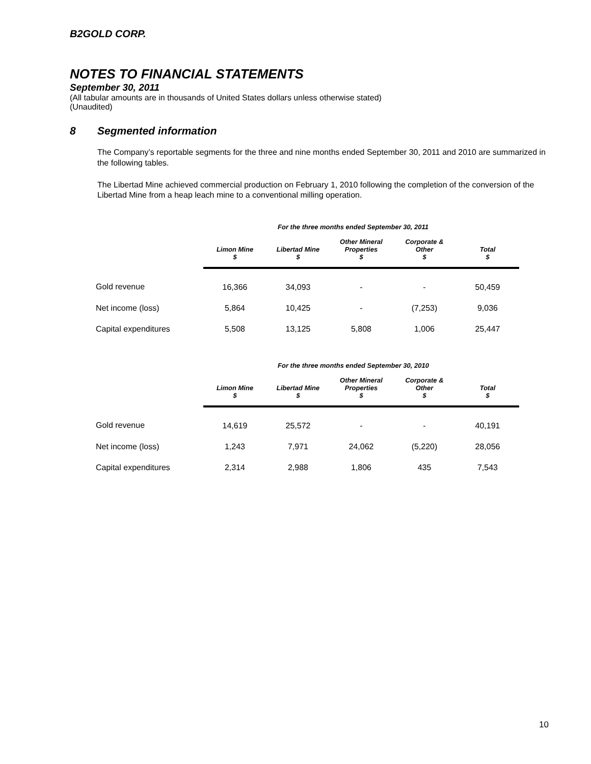B2GOLD CORP.
NOTES TO FINANCIAL STATEMENTS
September 30, 2011
(All tabular amounts are in thousands of United States dollars unless otherwise stated)
(Unaudited)
8 Segmented information
The Company’s reportable segments for the three and nine months ended September 30, 2011 and 2010 are summarized in the following tables.
The Libertad Mine achieved commercial production on February 1, 2010 following the completion of the conversion of the Libertad Mine from a heap leach mine to a conventional milling operation.
For the three months ended September 30, 2011
| | Limon Mine $ | Libertad Mine $ | Other Mineral Properties $ | Corporate & Other $ | Total $ |
| --- | --- | --- | --- | --- | --- |
| Gold revenue | 16,366 | 34,093 | - | - | 50,459 |
| Net income (loss) | 5,864 | 10,425 | - | (7,253) | 9,036 |
| Capital expenditures | 5,508 | 13,125 | 5,808 | 1,006 | 25,447 |
For the three months ended September 30, 2010
| | Limon Mine $ | Libertad Mine $ | Other Mineral Properties $ | Corporate & Other $ | Total $ |
| --- | --- | --- | --- | --- | --- |
| Gold revenue | 14,619 | 25,572 | - | - | 40,191 |
| Net income (loss) | 1,243 | 7,971 | 24,062 | (5,220) | 28,056 |
| Capital expenditures | 2,314 | 2,988 | 1,806 | 435 | 7,543 |
10